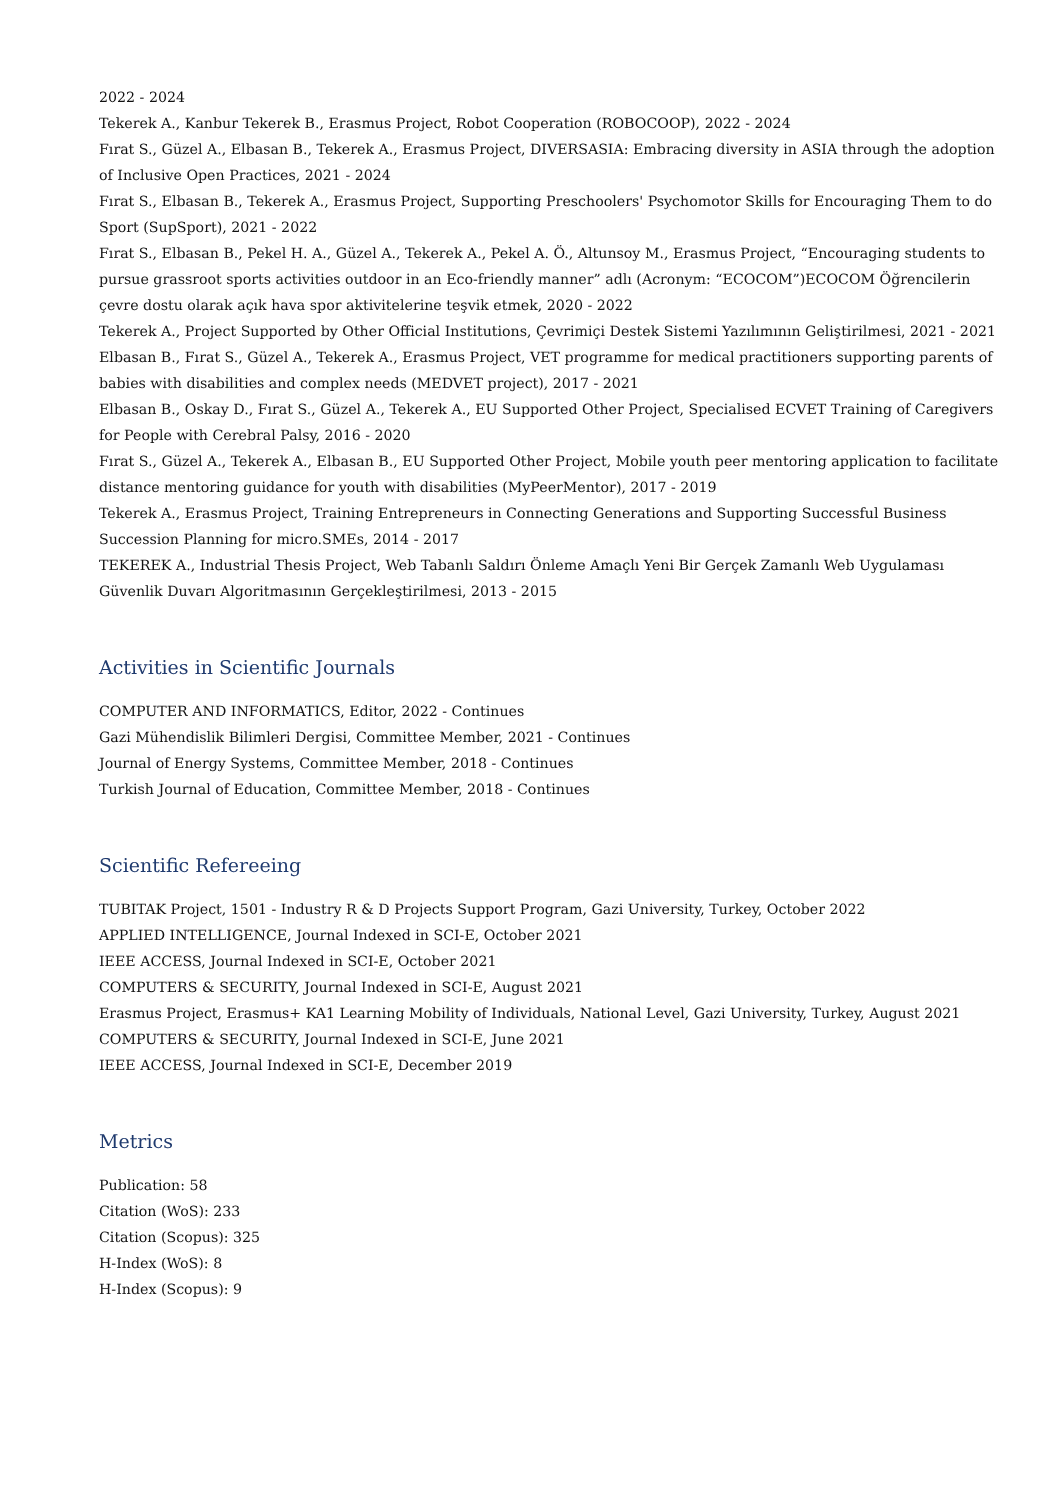2022 - 2024
Tekerek A., Kanbur Tekerek B., Erasmus Project, Robot Cooperation (ROBOCOOP), 2022 - 2024
Fırat S., Güzel A., Elbasan B., Tekerek A., Erasmus Project, DIVERSASIA: Embracing diversity in ASIA through the adoption of Inclusive Open Practices, 2021 - 2024
Fırat S., Elbasan B., Tekerek A., Erasmus Project, Supporting Preschoolers' Psychomotor Skills for Encouraging Them to do Sport (SupSport), 2021 - 2022
Fırat S., Elbasan B., Pekel H. A., Güzel A., Tekerek A., Pekel A. Ö., Altunsoy M., Erasmus Project, “Encouraging students to pursue grassroot sports activities outdoor in an Eco-friendly manner” adlı (Acronym: “ECOCOM”)ECOCOM Öğrencilerin çevre dostu olarak açık hava spor aktivitelerine teşvik etmek, 2020 - 2022
Tekerek A., Project Supported by Other Official Institutions, Çevrimiçi Destek Sistemi Yazılımının Geliştirilmesi, 2021 - 2021
Elbasan B., Fırat S., Güzel A., Tekerek A., Erasmus Project, VET programme for medical practitioners supporting parents of babies with disabilities and complex needs (MEDVET project), 2017 - 2021
Elbasan B., Oskay D., Fırat S., Güzel A., Tekerek A., EU Supported Other Project, Specialised ECVET Training of Caregivers for People with Cerebral Palsy, 2016 - 2020
Fırat S., Güzel A., Tekerek A., Elbasan B., EU Supported Other Project, Mobile youth peer mentoring application to facilitate distance mentoring guidance for youth with disabilities (MyPeerMentor), 2017 - 2019
Tekerek A., Erasmus Project, Training Entrepreneurs in Connecting Generations and Supporting Successful Business Succession Planning for micro.SMEs, 2014 - 2017
TEKEREK A., Industrial Thesis Project, Web Tabanlı Saldırı Önleme Amaçlı Yeni Bir Gerçek Zamanlı Web Uygulaması Güvenlik Duvarı Algoritmasının Gerçekleştirilmesi, 2013 - 2015
Activities in Scientific Journals
COMPUTER AND INFORMATICS, Editor, 2022 - Continues
Gazi Mühendislik Bilimleri Dergisi, Committee Member, 2021 - Continues
Journal of Energy Systems, Committee Member, 2018 - Continues
Turkish Journal of Education, Committee Member, 2018 - Continues
Scientific Refereeing
TUBITAK Project, 1501 - Industry R & D Projects Support Program, Gazi University, Turkey, October 2022
APPLIED INTELLIGENCE, Journal Indexed in SCI-E, October 2021
IEEE ACCESS, Journal Indexed in SCI-E, October 2021
COMPUTERS & SECURITY, Journal Indexed in SCI-E, August 2021
Erasmus Project, Erasmus+ KA1 Learning Mobility of Individuals, National Level, Gazi University, Turkey, August 2021
COMPUTERS & SECURITY, Journal Indexed in SCI-E, June 2021
IEEE ACCESS, Journal Indexed in SCI-E, December 2019
Metrics
Publication: 58
Citation (WoS): 233
Citation (Scopus): 325
H-Index (WoS): 8
H-Index (Scopus): 9